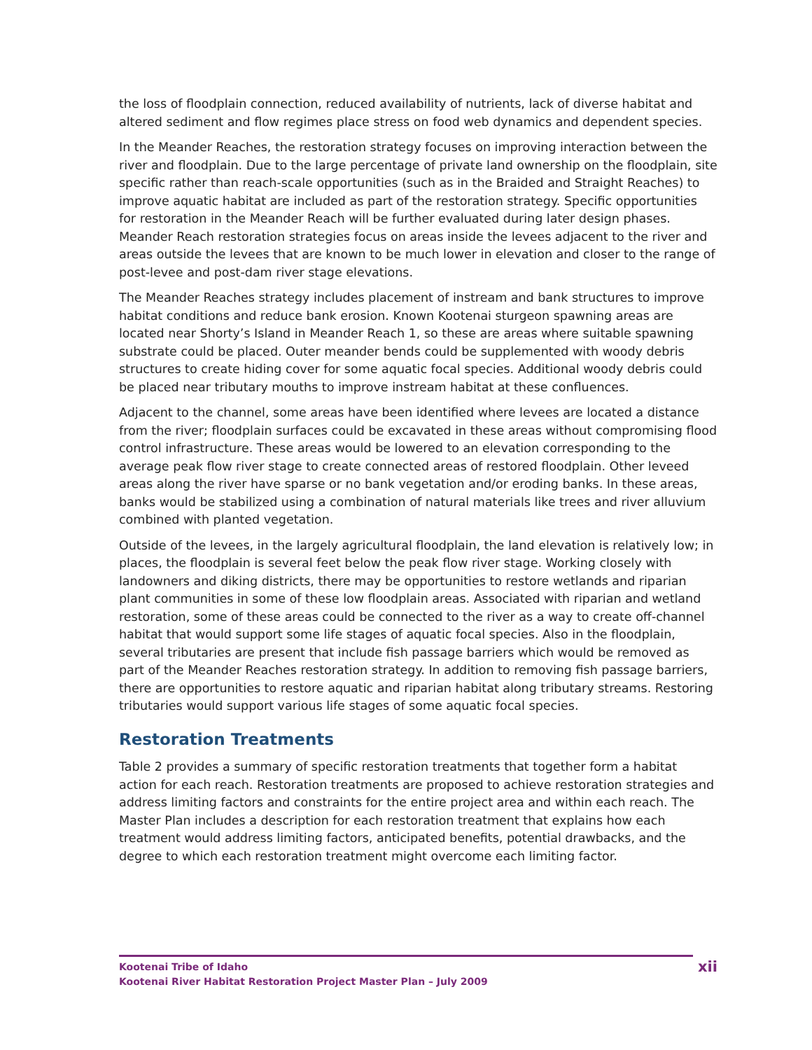the loss of floodplain connection, reduced availability of nutrients, lack of diverse habitat and altered sediment and flow regimes place stress on food web dynamics and dependent species.
In the Meander Reaches, the restoration strategy focuses on improving interaction between the river and floodplain. Due to the large percentage of private land ownership on the floodplain, site specific rather than reach-scale opportunities (such as in the Braided and Straight Reaches) to improve aquatic habitat are included as part of the restoration strategy. Specific opportunities for restoration in the Meander Reach will be further evaluated during later design phases. Meander Reach restoration strategies focus on areas inside the levees adjacent to the river and areas outside the levees that are known to be much lower in elevation and closer to the range of post-levee and post-dam river stage elevations.
The Meander Reaches strategy includes placement of instream and bank structures to improve habitat conditions and reduce bank erosion. Known Kootenai sturgeon spawning areas are located near Shorty’s Island in Meander Reach 1, so these are areas where suitable spawning substrate could be placed. Outer meander bends could be supplemented with woody debris structures to create hiding cover for some aquatic focal species. Additional woody debris could be placed near tributary mouths to improve instream habitat at these confluences.
Adjacent to the channel, some areas have been identified where levees are located a distance from the river; floodplain surfaces could be excavated in these areas without compromising flood control infrastructure. These areas would be lowered to an elevation corresponding to the average peak flow river stage to create connected areas of restored floodplain. Other leveed areas along the river have sparse or no bank vegetation and/or eroding banks. In these areas, banks would be stabilized using a combination of natural materials like trees and river alluvium combined with planted vegetation.
Outside of the levees, in the largely agricultural floodplain, the land elevation is relatively low; in places, the floodplain is several feet below the peak flow river stage. Working closely with landowners and diking districts, there may be opportunities to restore wetlands and riparian plant communities in some of these low floodplain areas. Associated with riparian and wetland restoration, some of these areas could be connected to the river as a way to create off-channel habitat that would support some life stages of aquatic focal species. Also in the floodplain, several tributaries are present that include fish passage barriers which would be removed as part of the Meander Reaches restoration strategy. In addition to removing fish passage barriers, there are opportunities to restore aquatic and riparian habitat along tributary streams. Restoring tributaries would support various life stages of some aquatic focal species.
Restoration Treatments
Table 2 provides a summary of specific restoration treatments that together form a habitat action for each reach. Restoration treatments are proposed to achieve restoration strategies and address limiting factors and constraints for the entire project area and within each reach. The Master Plan includes a description for each restoration treatment that explains how each treatment would address limiting factors, anticipated benefits, potential drawbacks, and the degree to which each restoration treatment might overcome each limiting factor.
Kootenai Tribe of Idaho
Kootenai River Habitat Restoration Project Master Plan – July 2009
xii